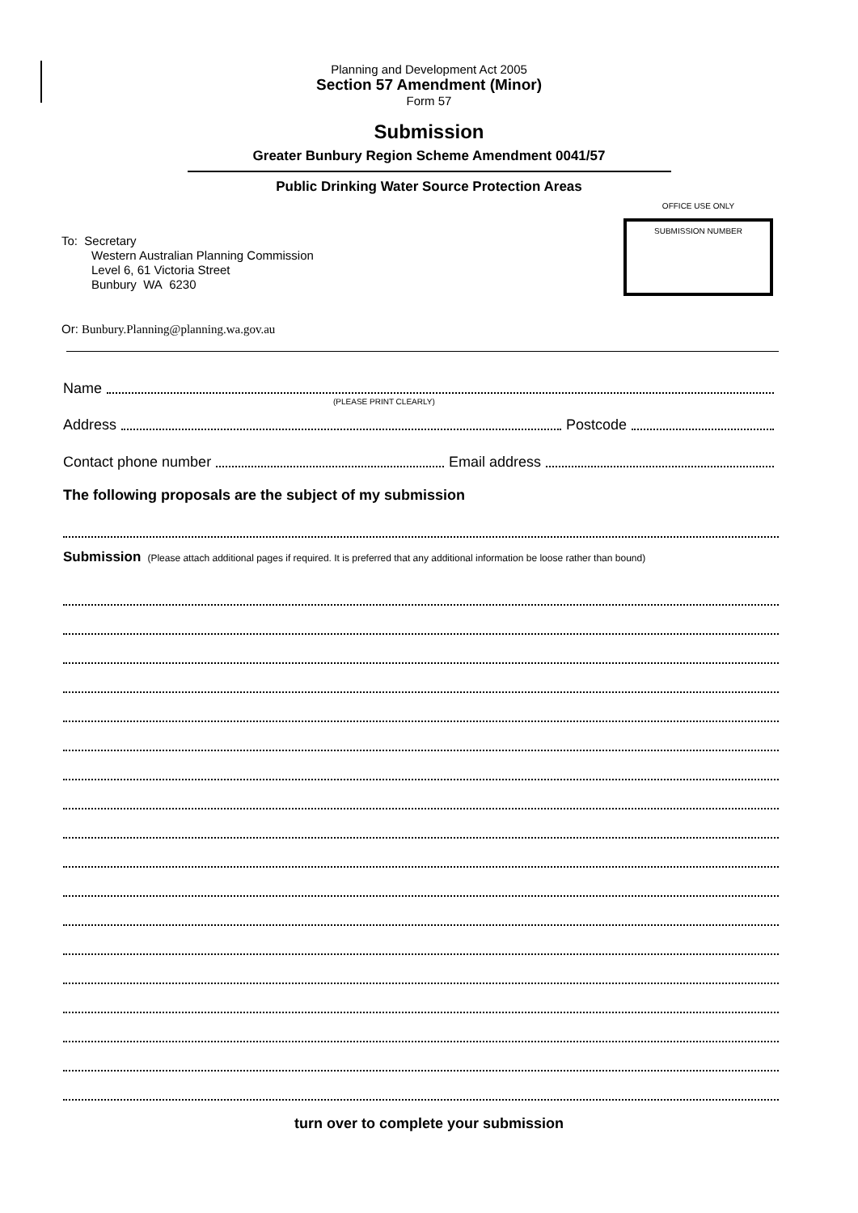Planning and Development Act 2005
Section 57 Amendment (Minor)
Form 57
Submission
Greater Bunbury Region Scheme Amendment 0041/57
Public Drinking Water Source Protection Areas
To: Secretary
Western Australian Planning Commission
Level 6, 61 Victoria Street
Bunbury WA 6230
OFFICE USE ONLY
SUBMISSION NUMBER
Or: Bunbury.Planning@planning.wa.gov.au
Name
(PLEASE PRINT CLEARLY)
Address Postcode
Contact phone number Email address
The following proposals are the subject of my submission
Submission (Please attach additional pages if required. It is preferred that any additional information be loose rather than bound)
turn over to complete your submission